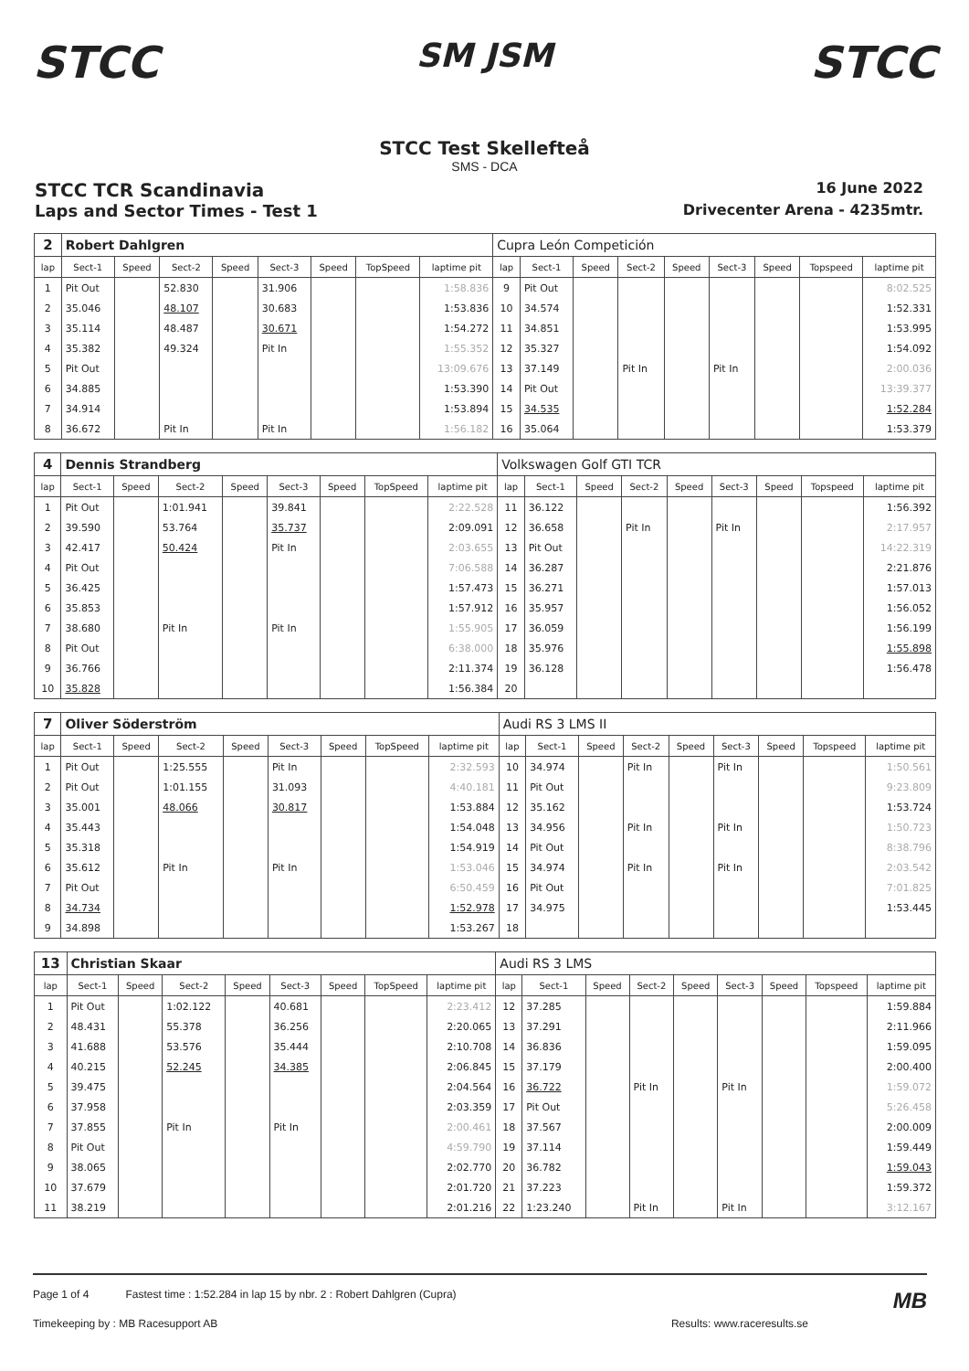STCC
SM JSM
STCC
STCC Test Skellefteå
SMS - DCA
STCC TCR Scandinavia 16 June 2022
Laps and Sector Times - Test 1 Drivecenter Arena - 4235mtr.
| 2 | Robert Dahlgren | | | | | | | | Cupra León Competición | | | | | | | | |
| lap | Sect-1 | Speed | Sect-2 | Speed | Sect-3 | Speed | TopSpeed | laptime pit | lap | Sect-1 | Speed | Sect-2 | Speed | Sect-3 | Speed | Topspeed | laptime pit |
| 1 | Pit Out | | 52.830 | | 31.906 | | | 1:58.836 | 9 | Pit Out | | | | | | | 8:02.525 |
| 2 | 35.046 | | 48.107 | | 30.683 | | | 1:53.836 | 10 | 34.574 | | | | | | | 1:52.331 |
| 3 | 35.114 | | 48.487 | | 30.671 | | | 1:54.272 | 11 | 34.851 | | | | | | | 1:53.995 |
| 4 | 35.382 | | 49.324 | | Pit In | | | 1:55.352 | 12 | 35.327 | | | | | | | 1:54.092 |
| 5 | Pit Out | | | | | | | 13:09.676 | 13 | 37.149 | | Pit In | | Pit In | | | 2:00.036 |
| 6 | 34.885 | | | | | | | 1:53.390 | 14 | Pit Out | | | | | | | 13:39.377 |
| 7 | 34.914 | | | | | | | 1:53.894 | 15 | 34.535 | | | | | | | 1:52.284 |
| 8 | 36.672 | | Pit In | | Pit In | | | 1:56.182 | 16 | 35.064 | | | | | | | 1:53.379 |
| 4 | Dennis Strandberg | | | | | | | | Volkswagen Golf GTI TCR | | | | | | | | |
| lap | Sect-1 | Speed | Sect-2 | Speed | Sect-3 | Speed | TopSpeed | laptime pit | lap | Sect-1 | Speed | Sect-2 | Speed | Sect-3 | Speed | Topspeed | laptime pit |
| 1 | Pit Out | | 1:01.941 | | 39.841 | | | 2:22.528 | 11 | 36.122 | | | | | | | 1:56.392 |
| 2 | 39.590 | | 53.764 | | 35.737 | | | 2:09.091 | 12 | 36.658 | | Pit In | | Pit In | | | 2:17.957 |
| 3 | 42.417 | | 50.424 | | Pit In | | | 2:03.655 | 13 | Pit Out | | | | | | | 14:22.319 |
| 4 | Pit Out | | | | | | | 7:06.588 | 14 | 36.287 | | | | | | | 2:21.876 |
| 5 | 36.425 | | | | | | | 1:57.473 | 15 | 36.271 | | | | | | | 1:57.013 |
| 6 | 35.853 | | | | | | | 1:57.912 | 16 | 35.957 | | | | | | | 1:56.052 |
| 7 | 38.680 | | Pit In | | Pit In | | | 1:55.905 | 17 | 36.059 | | | | | | | 1:56.199 |
| 8 | Pit Out | | | | | | | 6:38.000 | 18 | 35.976 | | | | | | | 1:55.898 |
| 9 | 36.766 | | | | | | | 2:11.374 | 19 | 36.128 | | | | | | | 1:56.478 |
| 10 | 35.828 | | | | | | | 1:56.384 | 20 | | | | | | | | |
| 7 | Oliver Söderström | | | | | | | | Audi RS 3 LMS II | | | | | | | | |
| lap | Sect-1 | Speed | Sect-2 | Speed | Sect-3 | Speed | TopSpeed | laptime pit | lap | Sect-1 | Speed | Sect-2 | Speed | Sect-3 | Speed | Topspeed | laptime pit |
| 1 | Pit Out | | 1:25.555 | | Pit In | | | 2:32.593 | 10 | 34.974 | | Pit In | | Pit In | | | 1:50.561 |
| 2 | Pit Out | | 1:01.155 | | 31.093 | | | 4:40.181 | 11 | Pit Out | | | | | | | 9:23.809 |
| 3 | 35.001 | | 48.066 | | 30.817 | | | 1:53.884 | 12 | 35.162 | | | | | | | 1:53.724 |
| 4 | 35.443 | | | | | | | 1:54.048 | 13 | 34.956 | | Pit In | | Pit In | | | 1:50.723 |
| 5 | 35.318 | | | | | | | 1:54.919 | 14 | Pit Out | | | | | | | 8:38.796 |
| 6 | 35.612 | | Pit In | | Pit In | | | 1:53.046 | 15 | 34.974 | | Pit In | | Pit In | | | 2:03.542 |
| 7 | Pit Out | | | | | | | 6:50.459 | 16 | Pit Out | | | | | | | 7:01.825 |
| 8 | 34.734 | | | | | | | 1:52.978 | 17 | 34.975 | | | | | | | 1:53.445 |
| 9 | 34.898 | | | | | | | 1:53.267 | 18 | | | | | | | | |
| 13 | Christian Skaar | | | | | | | | Audi RS 3 LMS | | | | | | | | |
| lap | Sect-1 | Speed | Sect-2 | Speed | Sect-3 | Speed | TopSpeed | laptime pit | lap | Sect-1 | Speed | Sect-2 | Speed | Sect-3 | Speed | Topspeed | laptime pit |
| 1 | Pit Out | | 1:02.122 | | 40.681 | | | 2:23.412 | 12 | 37.285 | | | | | | | 1:59.884 |
| 2 | 48.431 | | 55.378 | | 36.256 | | | 2:20.065 | 13 | 37.291 | | | | | | | 2:11.966 |
| 3 | 41.688 | | 53.576 | | 35.444 | | | 2:10.708 | 14 | 36.836 | | | | | | | 1:59.095 |
| 4 | 40.215 | | 52.245 | | 34.385 | | | 2:06.845 | 15 | 37.179 | | | | | | | 2:00.400 |
| 5 | 39.475 | | | | | | | 2:04.564 | 16 | 36.722 | | Pit In | | Pit In | | | 1:59.072 |
| 6 | 37.958 | | | | | | | 2:03.359 | 17 | Pit Out | | | | | | | 5:26.458 |
| 7 | 37.855 | | Pit In | | Pit In | | | 2:00.461 | 18 | 37.567 | | | | | | | 2:00.009 |
| 8 | Pit Out | | | | | | | 4:59.790 | 19 | 37.114 | | | | | | | 1:59.449 |
| 9 | 38.065 | | | | | | | 2:02.770 | 20 | 36.782 | | | | | | | 1:59.043 |
| 10 | 37.679 | | | | | | | 2:01.720 | 21 | 37.223 | | | | | | | 1:59.372 |
| 11 | 38.219 | | | | | | | 2:01.216 | 22 | 1:23.240 | | Pit In | | Pit In | | | 3:12.167 |
Page 1 of 4 Fastest time : 1:52.284 in lap 15 by nbr. 2 : Robert Dahlgren (Cupra) MB
Timekeeping by : MB Racesupport AB Results: www.raceresults.se